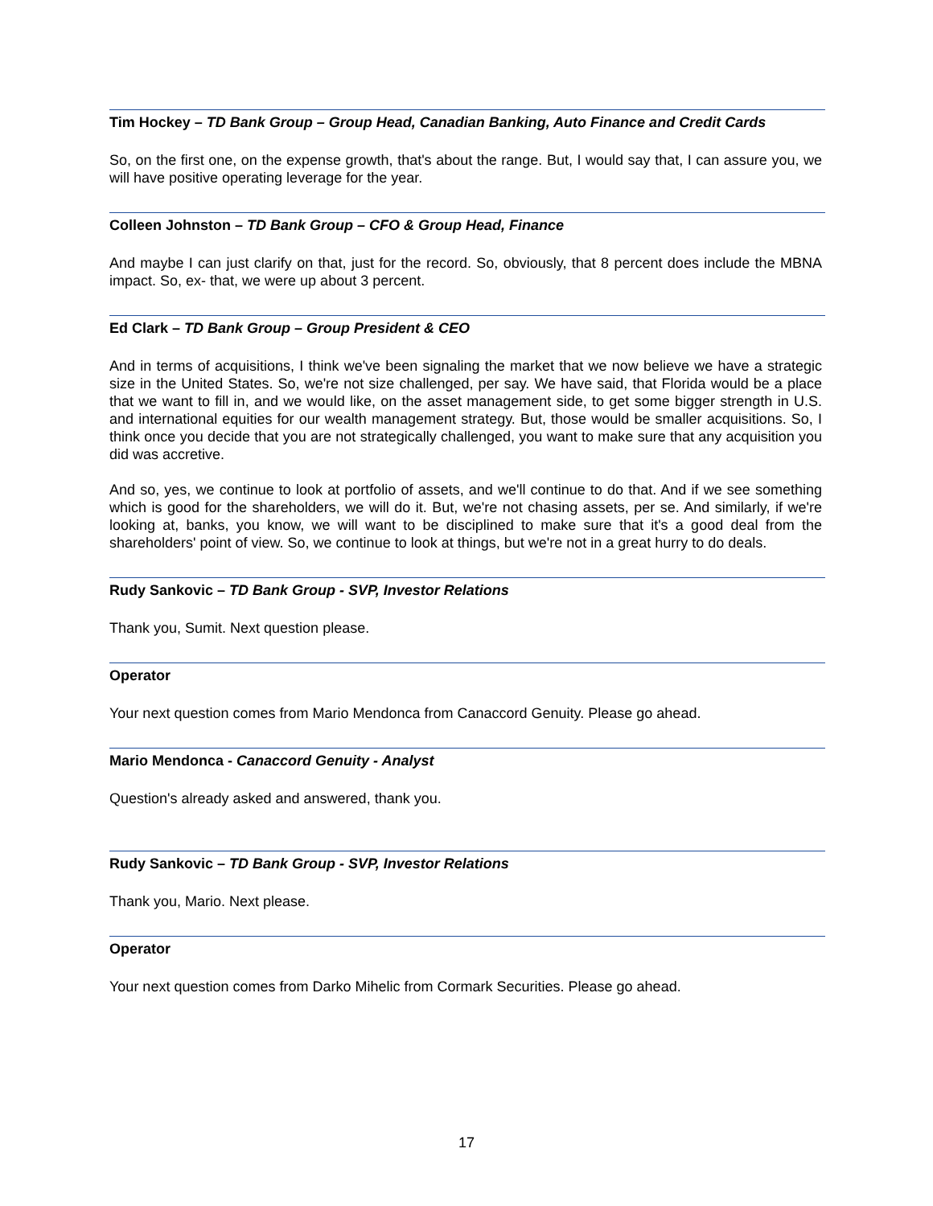Tim Hockey – TD Bank Group – Group Head, Canadian Banking, Auto Finance and Credit Cards
So, on the first one, on the expense growth, that's about the range. But, I would say that, I can assure you, we will have positive operating leverage for the year.
Colleen Johnston – TD Bank Group – CFO & Group Head, Finance
And maybe I can just clarify on that, just for the record. So, obviously, that 8 percent does include the MBNA impact. So, ex- that, we were up about 3 percent.
Ed Clark – TD Bank Group – Group President & CEO
And in terms of acquisitions, I think we've been signaling the market that we now believe we have a strategic size in the United States. So, we're not size challenged, per say. We have said, that Florida would be a place that we want to fill in, and we would like, on the asset management side, to get some bigger strength in U.S. and international equities for our wealth management strategy. But, those would be smaller acquisitions. So, I think once you decide that you are not strategically challenged, you want to make sure that any acquisition you did was accretive.
And so, yes, we continue to look at portfolio of assets, and we'll continue to do that. And if we see something which is good for the shareholders, we will do it. But, we're not chasing assets, per se. And similarly, if we're looking at, banks, you know, we will want to be disciplined to make sure that it's a good deal from the shareholders' point of view. So, we continue to look at things, but we're not in a great hurry to do deals.
Rudy Sankovic – TD Bank Group - SVP, Investor Relations
Thank you, Sumit. Next question please.
Operator
Your next question comes from Mario Mendonca from Canaccord Genuity. Please go ahead.
Mario Mendonca - Canaccord Genuity - Analyst
Question's already asked and answered, thank you.
Rudy Sankovic – TD Bank Group - SVP, Investor Relations
Thank you, Mario. Next please.
Operator
Your next question comes from Darko Mihelic from Cormark Securities. Please go ahead.
17